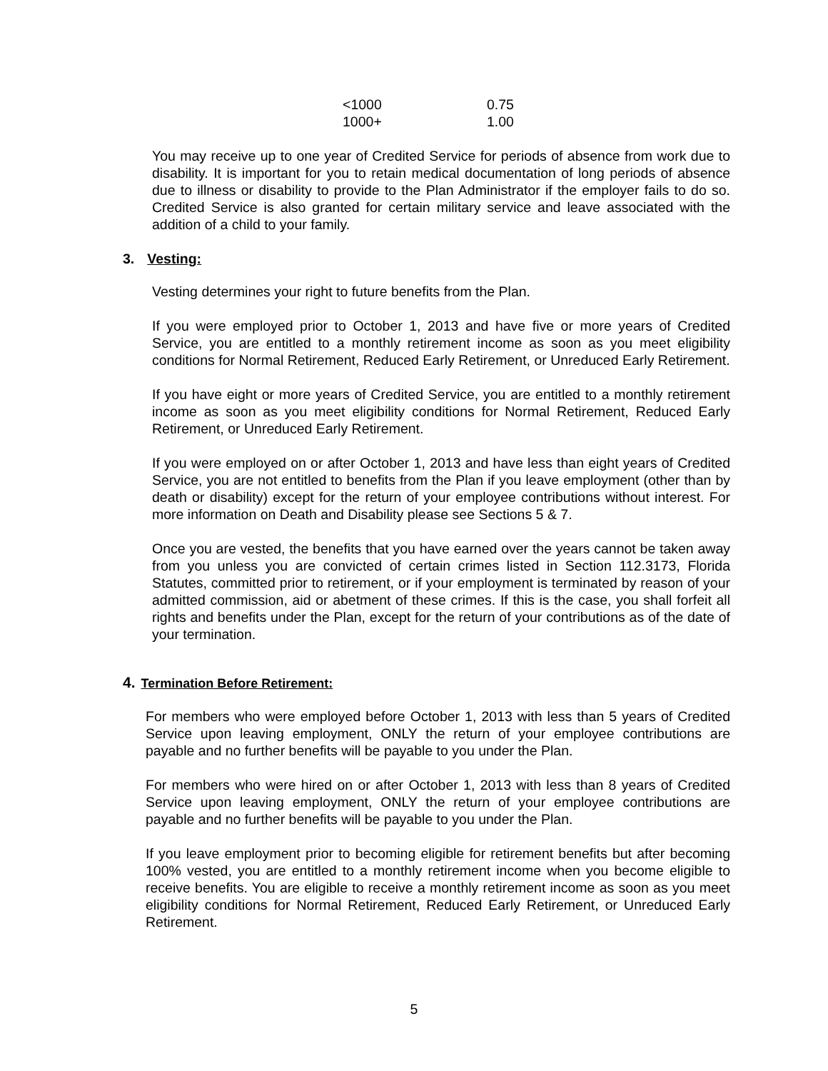| <1000 | 0.75 |
| 1000+ | 1.00 |
You may receive up to one year of Credited Service for periods of absence from work due to disability. It is important for you to retain medical documentation of long periods of absence due to illness or disability to provide to the Plan Administrator if the employer fails to do so. Credited Service is also granted for certain military service and leave associated with the addition of a child to your family.
3. Vesting:
Vesting determines your right to future benefits from the Plan.
If you were employed prior to October 1, 2013 and have five or more years of Credited Service, you are entitled to a monthly retirement income as soon as you meet eligibility conditions for Normal Retirement, Reduced Early Retirement, or Unreduced Early Retirement.
If you have eight or more years of Credited Service, you are entitled to a monthly retirement income as soon as you meet eligibility conditions for Normal Retirement, Reduced Early Retirement, or Unreduced Early Retirement.
If you were employed on or after October 1, 2013 and have less than eight years of Credited Service, you are not entitled to benefits from the Plan if you leave employment (other than by death or disability) except for the return of your employee contributions without interest. For more information on Death and Disability please see Sections 5 & 7.
Once you are vested, the benefits that you have earned over the years cannot be taken away from you unless you are convicted of certain crimes listed in Section 112.3173, Florida Statutes, committed prior to retirement, or if your employment is terminated by reason of your admitted commission, aid or abetment of these crimes. If this is the case, you shall forfeit all rights and benefits under the Plan, except for the return of your contributions as of the date of your termination.
4. Termination Before Retirement:
For members who were employed before October 1, 2013 with less than 5 years of Credited Service upon leaving employment, ONLY the return of your employee contributions are payable and no further benefits will be payable to you under the Plan.
For members who were hired on or after October 1, 2013 with less than 8 years of Credited Service upon leaving employment, ONLY the return of your employee contributions are payable and no further benefits will be payable to you under the Plan.
If you leave employment prior to becoming eligible for retirement benefits but after becoming 100% vested, you are entitled to a monthly retirement income when you become eligible to receive benefits. You are eligible to receive a monthly retirement income as soon as you meet eligibility conditions for Normal Retirement, Reduced Early Retirement, or Unreduced Early Retirement.
5